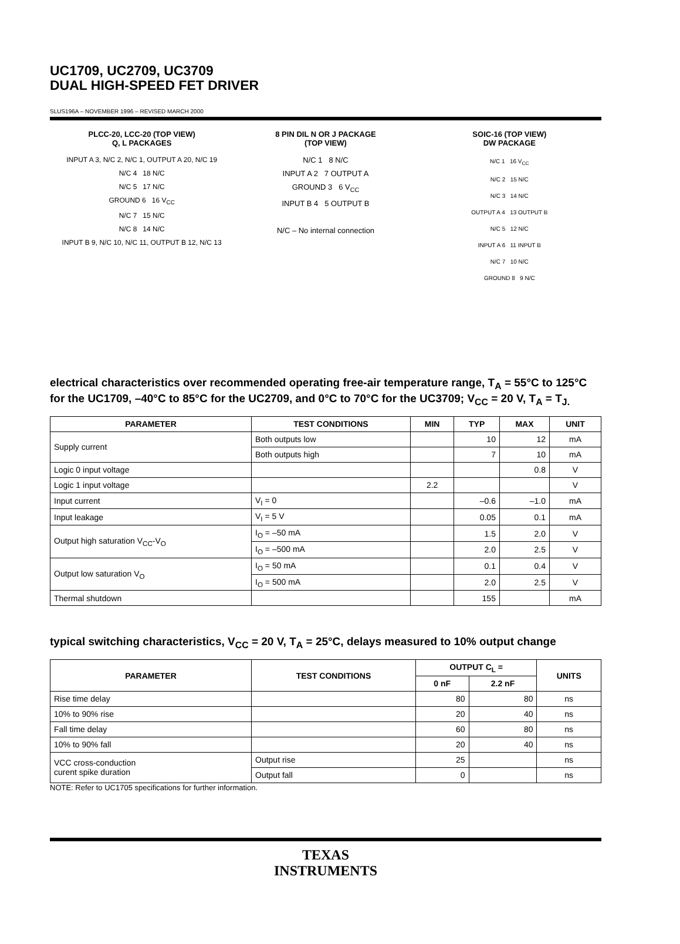UC1709, UC2709, UC3709
DUAL HIGH-SPEED FET DRIVER
SLUS196A – NOVEMBER 1996 – REVISED MARCH 2000
PLCC-20, LCC-20 (TOP VIEW)
Q, L PACKAGES
INPUT A 3, N/C 2, N/C 1, OUTPUT A 20, N/C 19
N/C 4 18 N/C
N/C 5 17 N/C
GROUND 6 16 V<sub>CC</sub>
N/C 7 15 N/C
N/C 8 14 N/C
INPUT B 9, N/C 10, N/C 11, OUTPUT B 12, N/C 13
8 PIN DIL N OR J PACKAGE
(TOP VIEW)
N/C 1 8 N/C
INPUT A 2 7 OUTPUT A
GROUND 3 6 V<sub>CC</sub>
INPUT B 4 5 OUTPUT B
N/C – No internal connection
SOIC-16 (TOP VIEW)
DW PACKAGE
N/C 1 16 V<sub>CC</sub>
N/C 2 15 N/C
N/C 3 14 N/C
OUTPUT A 4 13 OUTPUT B
N/C 5 12 N/C
INPUT A 6 11 INPUT B
N/C 7 10 N/C
GROUND 8 9 N/C
electrical characteristics over recommended operating free-air temperature range, T<sub>A</sub> = 55°C to 125°C for the UC1709, –40°C to 85°C for the UC2709, and 0°C to 70°C for the UC3709; V<sub>CC</sub> = 20 V, T<sub>A</sub> = T<sub>J.</sub>
| PARAMETER | TEST CONDITIONS | MIN | TYP | MAX | UNIT |
| --- | --- | --- | --- | --- | --- |
| Supply current | Both outputs low | | 10 | 12 | mA |
| | Both outputs high | | 7 | 10 | mA |
| Logic 0 input voltage | | | | 0.8 | V |
| Logic 1 input voltage | | 2.2 | | | V |
| Input current | V<sub>I</sub> = 0 | | –0.6 | –1.0 | mA |
| Input leakage | V<sub>I</sub> = 5 V | | 0.05 | 0.1 | mA |
| Output high saturation V<sub>CC</sub>-V<sub>O</sub> | I<sub>O</sub> = –50 mA | | 1.5 | 2.0 | V |
| | I<sub>O</sub> = –500 mA | | 2.0 | 2.5 | V |
| Output low saturation V<sub>O</sub> | I<sub>O</sub> = 50 mA | | 0.1 | 0.4 | V |
| | I<sub>O</sub> = 500 mA | | 2.0 | 2.5 | V |
| Thermal shutdown | | | 155 | | mA |
typical switching characteristics, V<sub>CC</sub> = 20 V, T<sub>A</sub> = 25°C, delays measured to 10% output change
| PARAMETER | TEST CONDITIONS | OUTPUT C<sub>L</sub> = | | UNITS |
| --- | --- | --- | --- | --- |
| | | 0 nF | 2.2 nF | |
| Rise time delay | | 80 | 80 | ns |
| 10% to 90% rise | | 20 | 40 | ns |
| Fall time delay | | 60 | 80 | ns |
| 10% to 90% fall | | 20 | 40 | ns |
| VCC cross-conduction curent spike duration | Output rise | 25 | | ns |
| | Output fall | 0 | | ns |
NOTE: Refer to UC1705 specifications for further information.
TEXAS
INSTRUMENTS